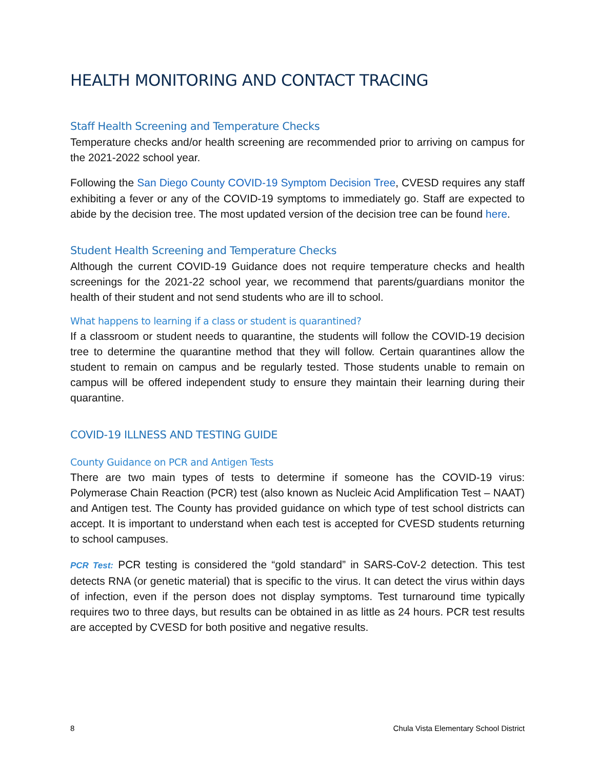HEALTH MONITORING AND CONTACT TRACING
Staff Health Screening and Temperature Checks
Temperature checks and/or health screening are recommended prior to arriving on campus for the 2021-2022 school year.
Following the San Diego County COVID-19 Symptom Decision Tree, CVESD requires any staff exhibiting a fever or any of the COVID-19 symptoms to immediately go. Staff are expected to abide by the decision tree. The most updated version of the decision tree can be found here.
Student Health Screening and Temperature Checks
Although the current COVID-19 Guidance does not require temperature checks and health screenings for the 2021-22 school year, we recommend that parents/guardians monitor the health of their student and not send students who are ill to school.
What happens to learning if a class or student is quarantined?
If a classroom or student needs to quarantine, the students will follow the COVID-19 decision tree to determine the quarantine method that they will follow. Certain quarantines allow the student to remain on campus and be regularly tested. Those students unable to remain on campus will be offered independent study to ensure they maintain their learning during their quarantine.
COVID-19 ILLNESS AND TESTING GUIDE
County Guidance on PCR and Antigen Tests
There are two main types of tests to determine if someone has the COVID-19 virus: Polymerase Chain Reaction (PCR) test (also known as Nucleic Acid Amplification Test – NAAT) and Antigen test. The County has provided guidance on which type of test school districts can accept. It is important to understand when each test is accepted for CVESD students returning to school campuses.
PCR Test: PCR testing is considered the “gold standard” in SARS-CoV-2 detection. This test detects RNA (or genetic material) that is specific to the virus. It can detect the virus within days of infection, even if the person does not display symptoms. Test turnaround time typically requires two to three days, but results can be obtained in as little as 24 hours. PCR test results are accepted by CVESD for both positive and negative results.
8 Chula Vista Elementary School District